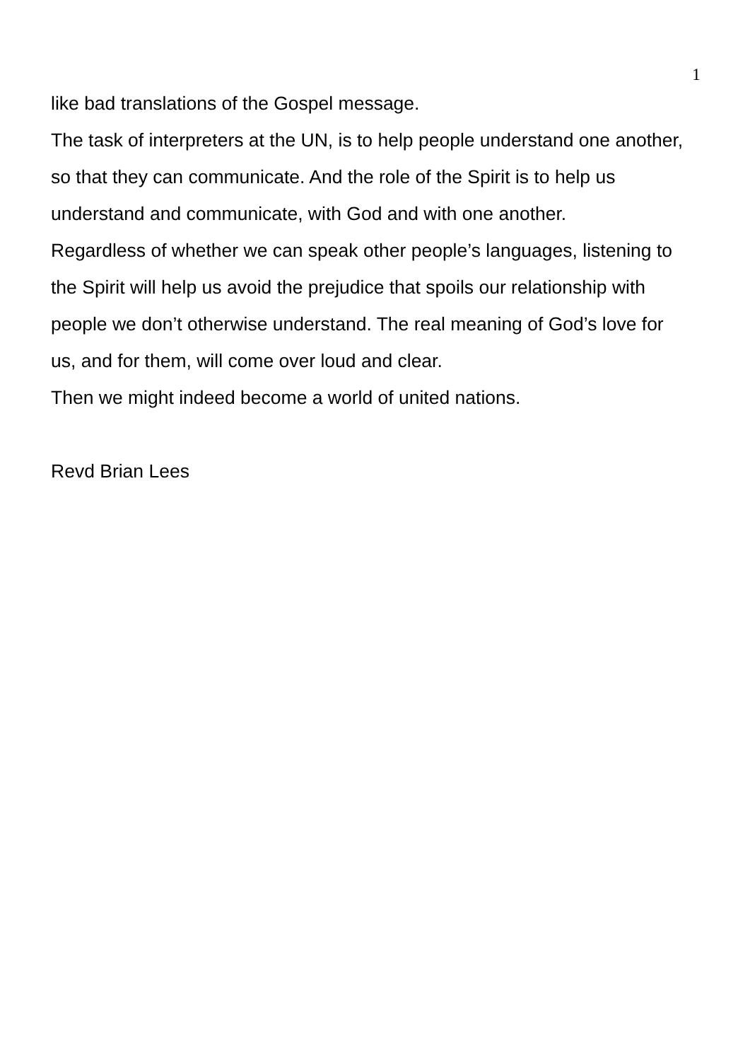1
like bad translations of the Gospel message.
The task of interpreters at the UN, is to help people understand one another, so that they can communicate. And the role of the Spirit is to help us understand and communicate, with God and with one another.
Regardless of whether we can speak other people’s languages, listening to the Spirit will help us avoid the prejudice that spoils our relationship with people we don’t otherwise understand. The real meaning of God’s love for us, and for them, will come over loud and clear.
Then we might indeed become a world of united nations.
Revd Brian Lees